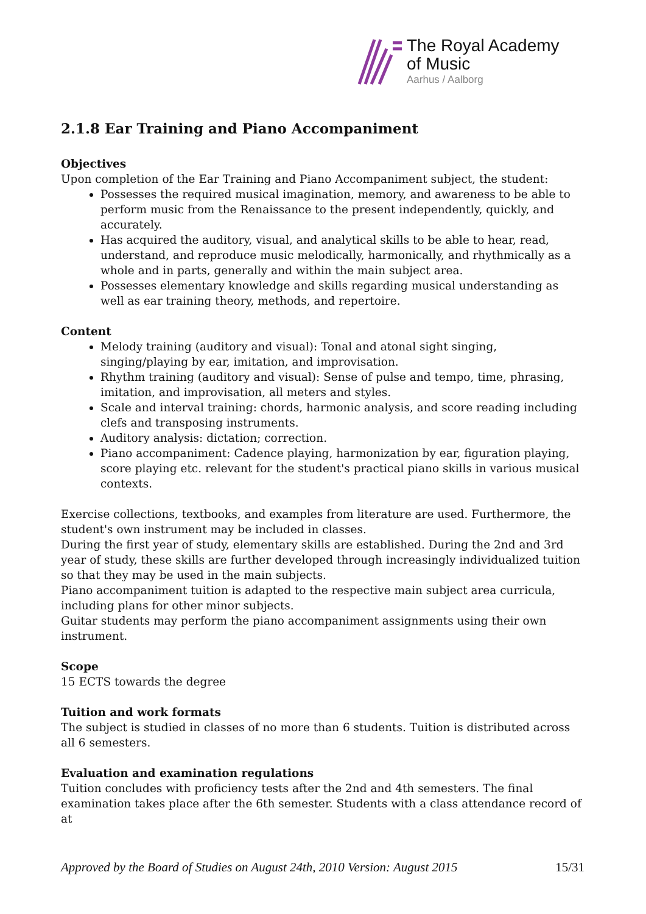The Royal Academy
of Music
Aarhus / Aalborg
2.1.8 Ear Training and Piano Accompaniment
Objectives
Upon completion of the Ear Training and Piano Accompaniment subject, the student:
Possesses the required musical imagination, memory, and awareness to be able to perform music from the Renaissance to the present independently, quickly, and accurately.
Has acquired the auditory, visual, and analytical skills to be able to hear, read, understand, and reproduce music melodically, harmonically, and rhythmically as a whole and in parts, generally and within the main subject area.
Possesses elementary knowledge and skills regarding musical understanding as well as ear training theory, methods, and repertoire.
Content
Melody training (auditory and visual): Tonal and atonal sight singing, singing/playing by ear, imitation, and improvisation.
Rhythm training (auditory and visual): Sense of pulse and tempo, time, phrasing, imitation, and improvisation, all meters and styles.
Scale and interval training: chords, harmonic analysis, and score reading including clefs and transposing instruments.
Auditory analysis: dictation; correction.
Piano accompaniment: Cadence playing, harmonization by ear, figuration playing, score playing etc. relevant for the student's practical piano skills in various musical contexts.
Exercise collections, textbooks, and examples from literature are used. Furthermore, the student's own instrument may be included in classes.
During the first year of study, elementary skills are established. During the 2nd and 3rd year of study, these skills are further developed through increasingly individualized tuition so that they may be used in the main subjects.
Piano accompaniment tuition is adapted to the respective main subject area curricula, including plans for other minor subjects.
Guitar students may perform the piano accompaniment assignments using their own instrument.
Scope
15 ECTS towards the degree
Tuition and work formats
The subject is studied in classes of no more than 6 students. Tuition is distributed across all 6 semesters.
Evaluation and examination regulations
Tuition concludes with proficiency tests after the 2nd and 4th semesters. The final examination takes place after the 6th semester. Students with a class attendance record of at
Approved by the Board of Studies on August 24th, 2010 Version: August 2015 15/31